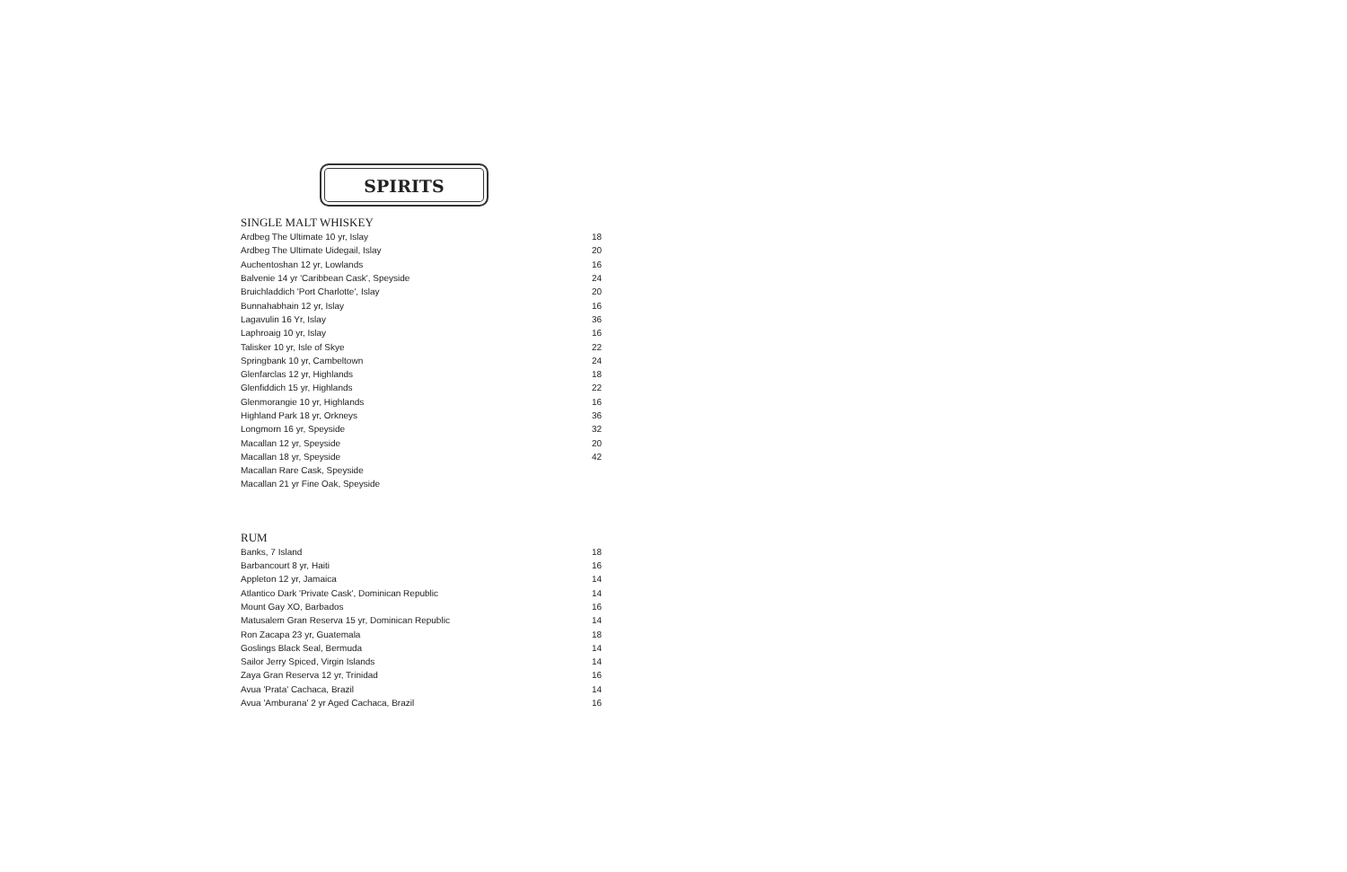SPIRITS
SINGLE MALT WHISKEY
| Ardbeg The Ultimate 10 yr, Islay | 18 |
| Ardbeg The Ultimate Uidegail, Islay | 20 |
| Auchentoshan 12 yr, Lowlands | 16 |
| Balvenie 14 yr 'Caribbean Cask', Speyside | 24 |
| Bruichladdich 'Port Charlotte', Islay | 20 |
| Bunnahabhain 12 yr, Islay | 16 |
| Lagavulin 16 Yr, Islay | 36 |
| Laphroaig 10 yr, Islay | 16 |
| Talisker 10 yr, Isle of Skye | 22 |
| Springbank 10 yr, Cambeltown | 24 |
| Glenfarclas 12 yr, Highlands | 18 |
| Glenfiddich 15 yr, Highlands | 22 |
| Glenmorangie 10 yr, Highlands | 16 |
| Highland Park 18 yr, Orkneys | 36 |
| Longmorn 16 yr, Speyside | 32 |
| Macallan 12 yr, Speyside | 20 |
| Macallan 18 yr, Speyside | 42 |
| Macallan Rare Cask, Speyside | |
| Macallan 21 yr Fine Oak, Speyside | |
RUM
| Banks, 7 Island | 18 |
| Barbancourt 8 yr, Haiti | 16 |
| Appleton 12 yr, Jamaica | 14 |
| Atlantico Dark 'Private Cask', Dominican Republic | 14 |
| Mount Gay XO, Barbados | 16 |
| Matusalem Gran Reserva 15 yr, Dominican Republic | 14 |
| Ron Zacapa 23 yr, Guatemala | 18 |
| Goslings Black Seal, Bermuda | 14 |
| Sailor Jerry Spiced, Virgin Islands | 14 |
| Zaya Gran Reserva 12 yr, Trinidad | 16 |
| Avua 'Prata' Cachaca, Brazil | 14 |
| Avua 'Amburana' 2 yr Aged Cachaca, Brazil | 16 |